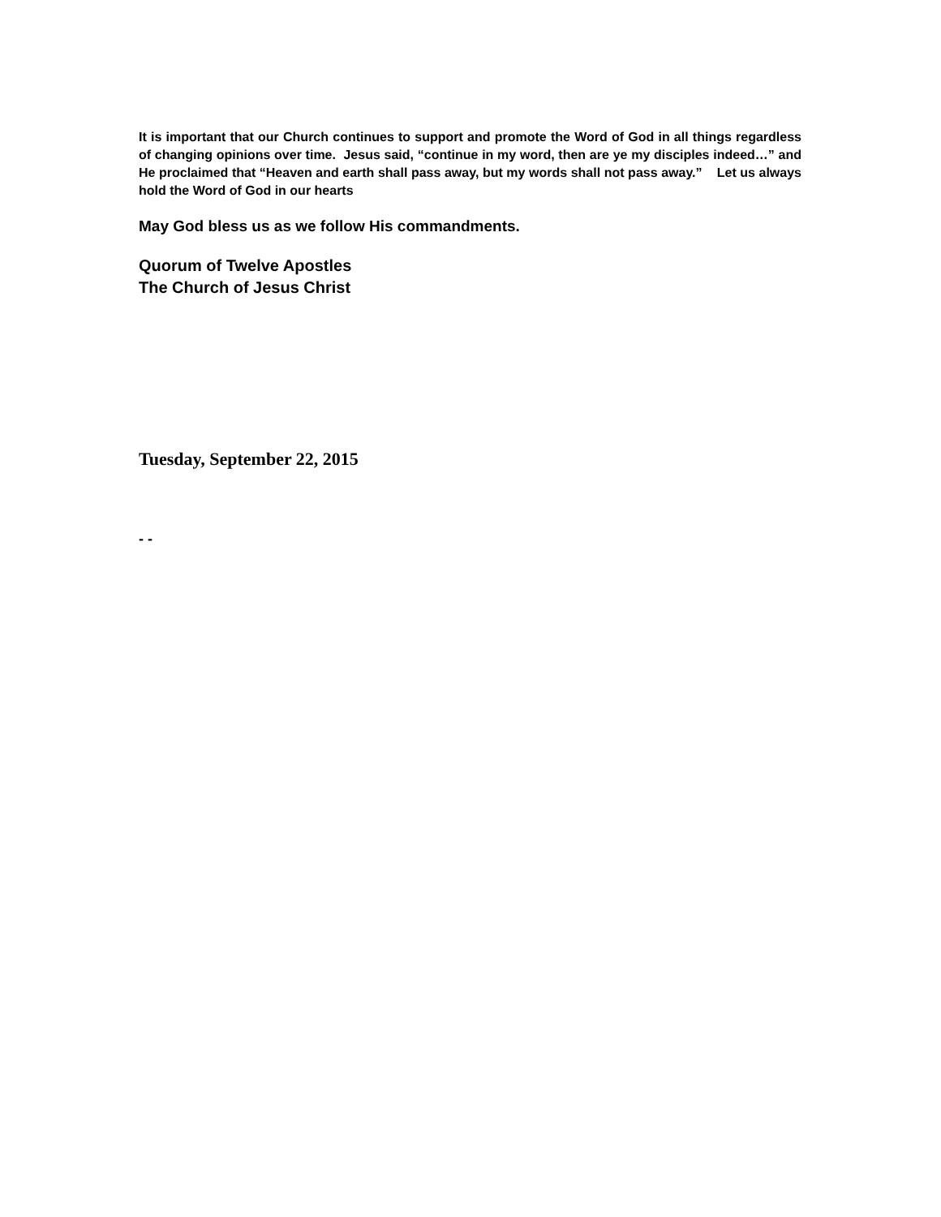It is important that our Church continues to support and promote the Word of God in all things regardless of changing opinions over time. Jesus said, “continue in my word, then are ye my disciples indeed…” and He proclaimed that “Heaven and earth shall pass away, but my words shall not pass away.” Let us always hold the Word of God in our hearts
May God bless us as we follow His commandments.
Quorum of Twelve Apostles
The Church of Jesus Christ
Tuesday, September 22, 2015
- -